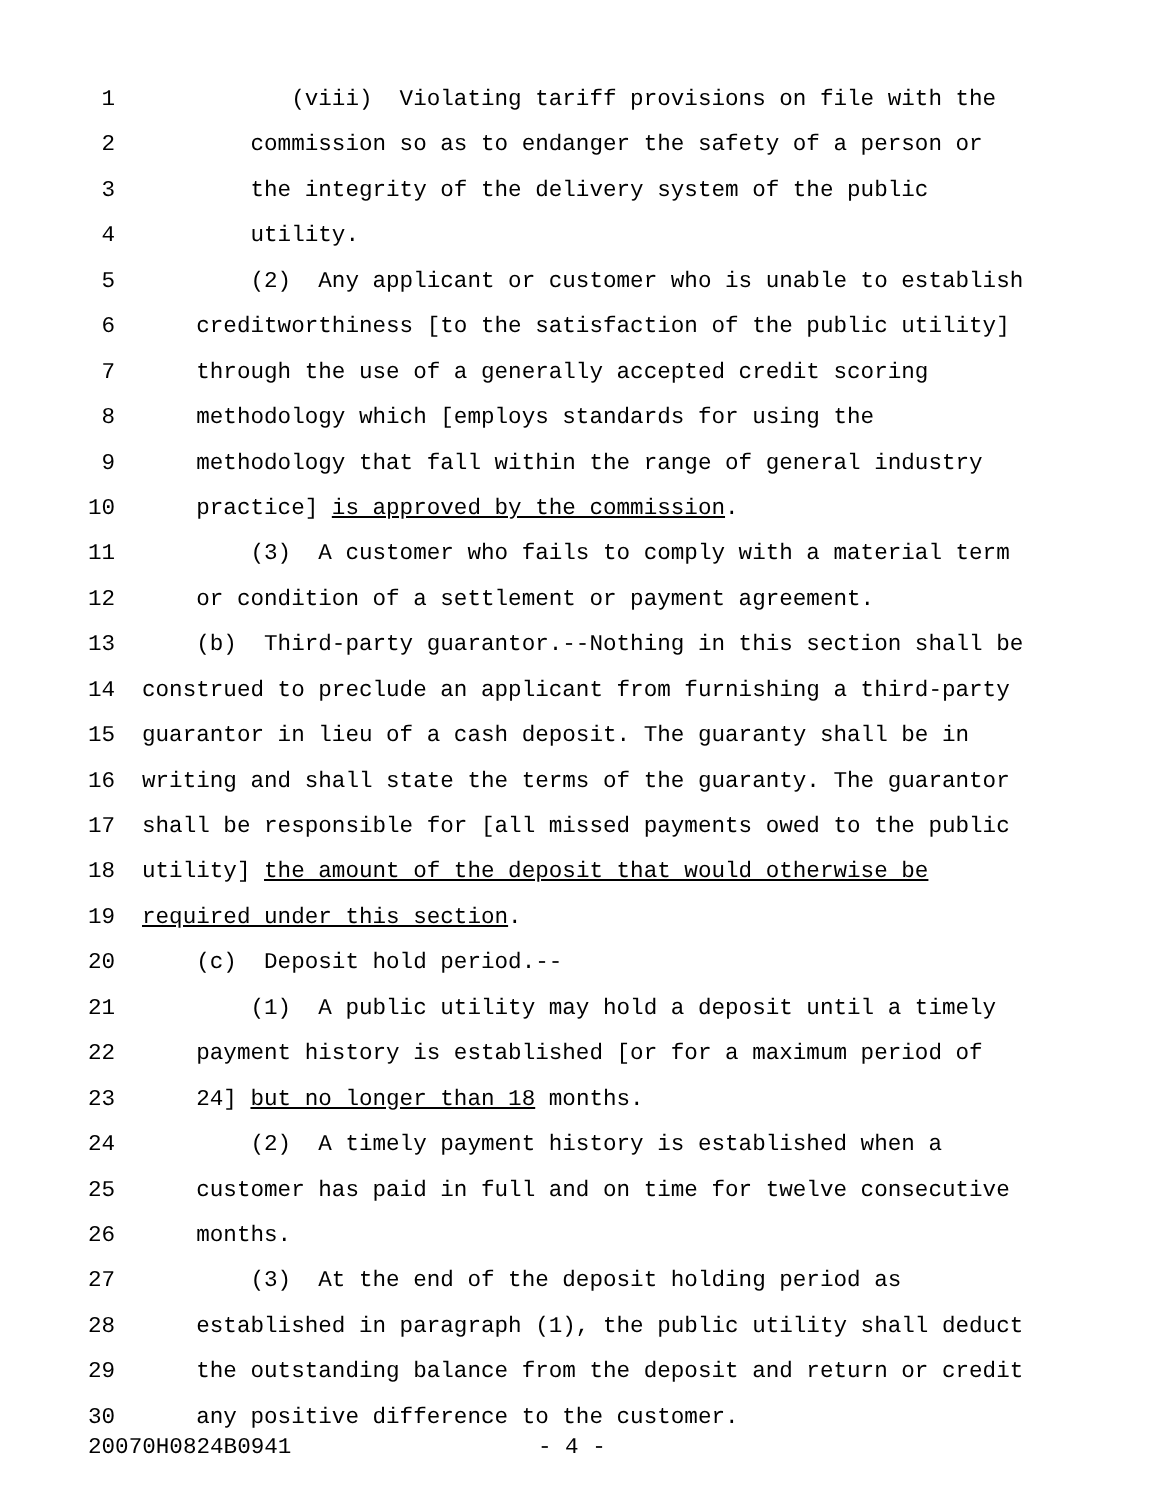1 (viii) Violating tariff provisions on file with the
2 commission so as to endanger the safety of a person or
3 the integrity of the delivery system of the public
4 utility.
5 (2) Any applicant or customer who is unable to establish
6 creditworthiness [to the satisfaction of the public utility]
7 through the use of a generally accepted credit scoring
8 methodology which [employs standards for using the
9 methodology that fall within the range of general industry
10 practice] is approved by the commission.
11 (3) A customer who fails to comply with a material term
12 or condition of a settlement or payment agreement.
13 (b) Third-party guarantor.--Nothing in this section shall be
14 construed to preclude an applicant from furnishing a third-party
15 guarantor in lieu of a cash deposit. The guaranty shall be in
16 writing and shall state the terms of the guaranty. The guarantor
17 shall be responsible for [all missed payments owed to the public
18 utility] the amount of the deposit that would otherwise be
19 required under this section.
20 (c) Deposit hold period.--
21 (1) A public utility may hold a deposit until a timely
22 payment history is established [or for a maximum period of
23 24] but no longer than 18 months.
24 (2) A timely payment history is established when a
25 customer has paid in full and on time for twelve consecutive
26 months.
27 (3) At the end of the deposit holding period as
28 established in paragraph (1), the public utility shall deduct
29 the outstanding balance from the deposit and return or credit
30 any positive difference to the customer.
20070H0824B0941 - 4 -